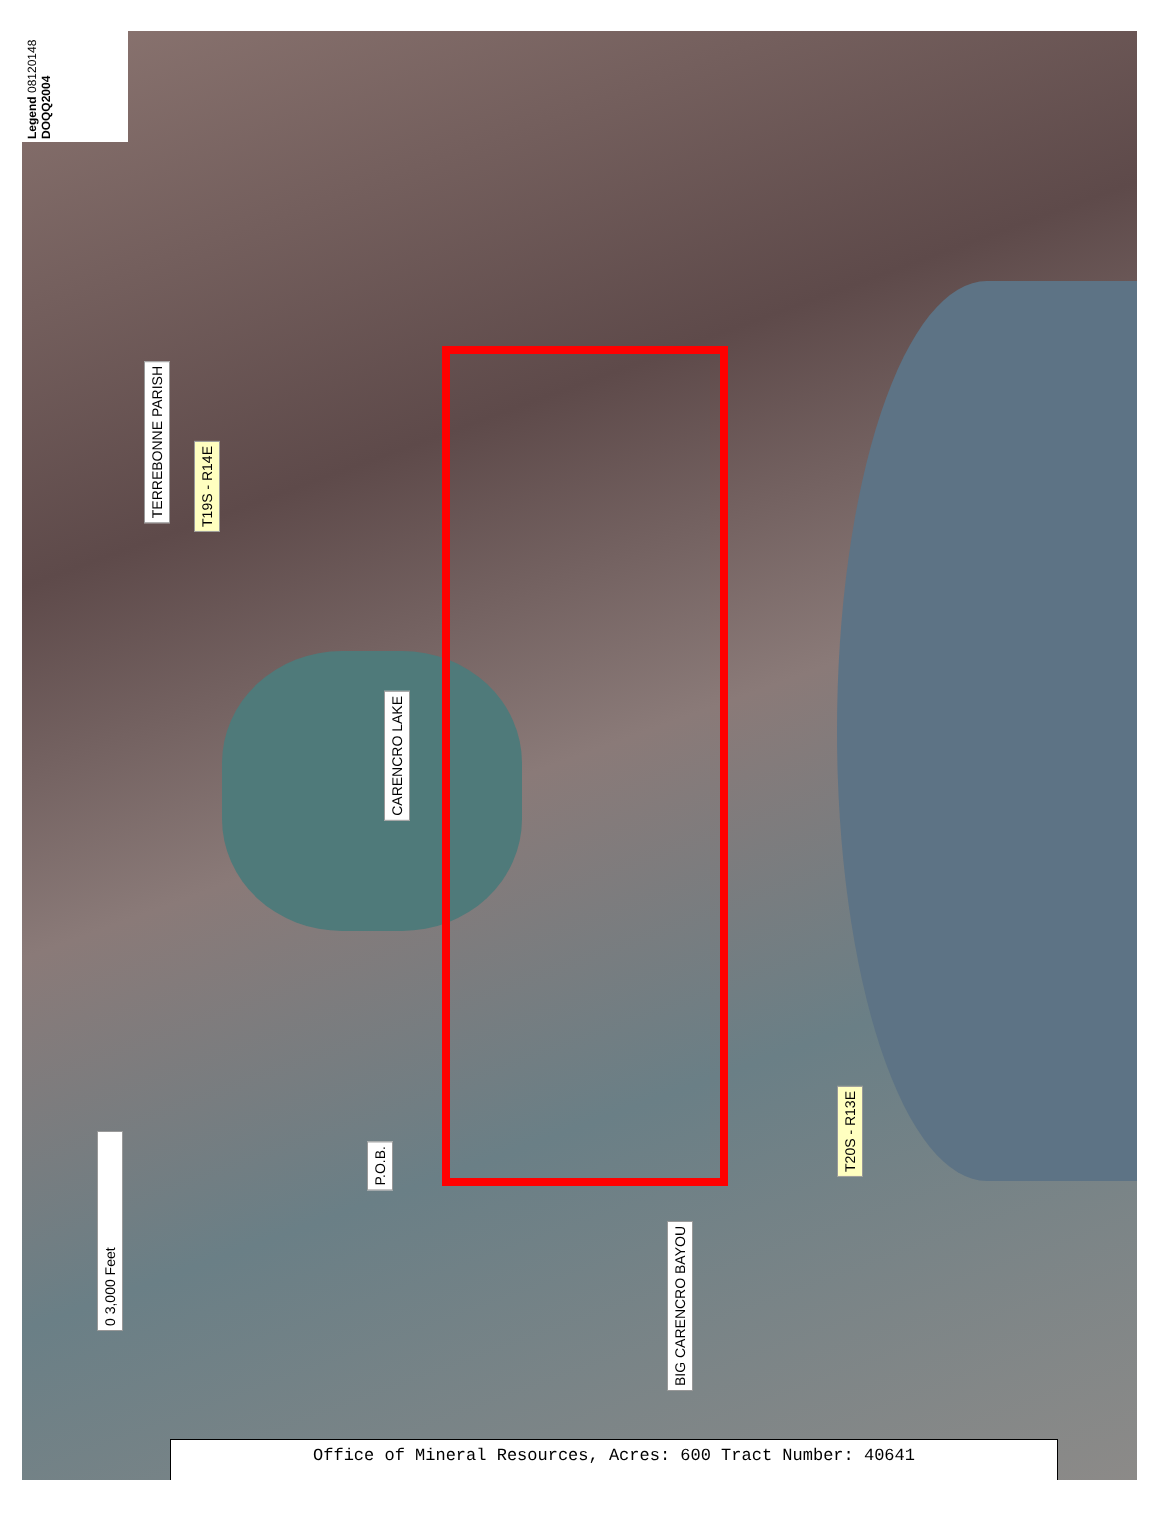Legend 08120148 DOQQ2004
TERREBONNE PARISH
T19S - R14E
CARENCRO LAKE
P.O.B.
BIG CARENCRO BAYOU
T20S - R13E
0 3,000 Feet
Office of Mineral Resources, Acres: 600 Tract Number: 40641